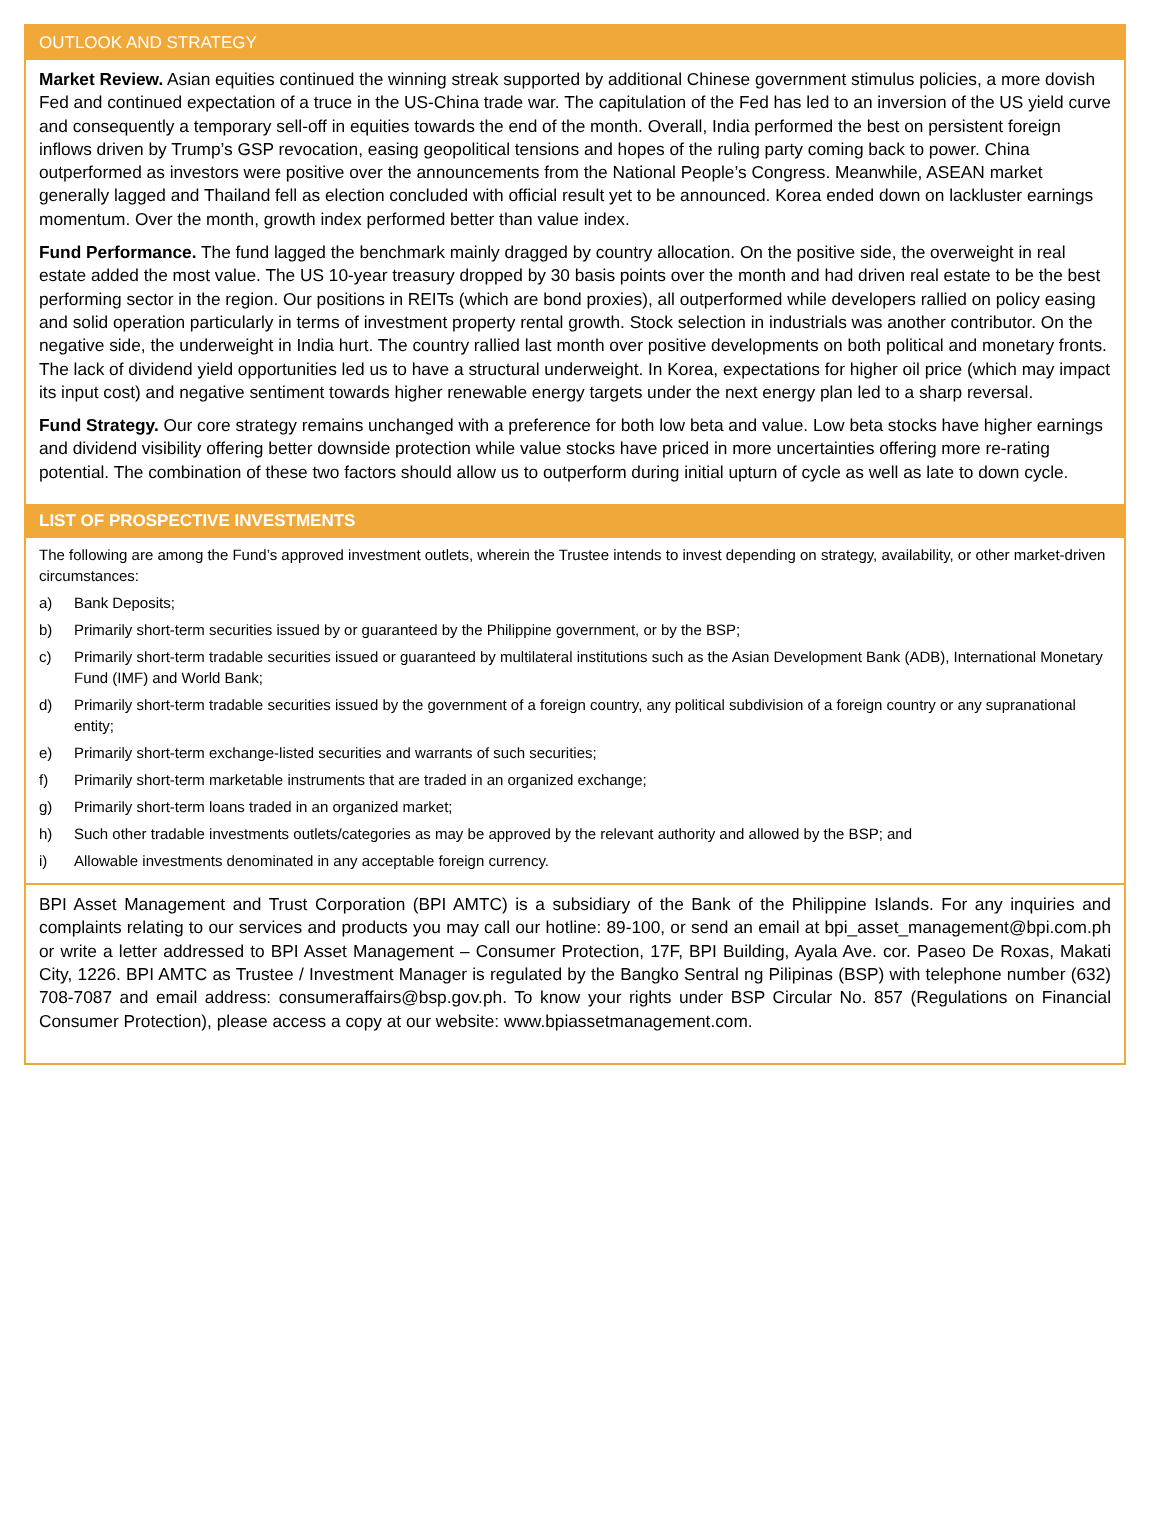OUTLOOK AND STRATEGY
Market Review. Asian equities continued the winning streak supported by additional Chinese government stimulus policies, a more dovish Fed and continued expectation of a truce in the US-China trade war. The capitulation of the Fed has led to an inversion of the US yield curve and consequently a temporary sell-off in equities towards the end of the month. Overall, India performed the best on persistent foreign inflows driven by Trump’s GSP revocation, easing geopolitical tensions and hopes of the ruling party coming back to power. China outperformed as investors were positive over the announcements from the National People’s Congress. Meanwhile, ASEAN market generally lagged and Thailand fell as election concluded with official result yet to be announced. Korea ended down on lackluster earnings momentum. Over the month, growth index performed better than value index.
Fund Performance. The fund lagged the benchmark mainly dragged by country allocation. On the positive side, the overweight in real estate added the most value. The US 10-year treasury dropped by 30 basis points over the month and had driven real estate to be the best performing sector in the region. Our positions in REITs (which are bond proxies), all outperformed while developers rallied on policy easing and solid operation particularly in terms of investment property rental growth. Stock selection in industrials was another contributor. On the negative side, the underweight in India hurt. The country rallied last month over positive developments on both political and monetary fronts. The lack of dividend yield opportunities led us to have a structural underweight. In Korea, expectations for higher oil price (which may impact its input cost) and negative sentiment towards higher renewable energy targets under the next energy plan led to a sharp reversal.
Fund Strategy. Our core strategy remains unchanged with a preference for both low beta and value. Low beta stocks have higher earnings and dividend visibility offering better downside protection while value stocks have priced in more uncertainties offering more re-rating potential. The combination of these two factors should allow us to outperform during initial upturn of cycle as well as late to down cycle.
LIST OF PROSPECTIVE INVESTMENTS
The following are among the Fund’s approved investment outlets, wherein the Trustee intends to invest depending on strategy, availability, or other market-driven circumstances:
a) Bank Deposits;
b) Primarily short-term securities issued by or guaranteed by the Philippine government, or by the BSP;
c) Primarily short-term tradable securities issued or guaranteed by multilateral institutions such as the Asian Development Bank (ADB), International Monetary Fund (IMF) and World Bank;
d) Primarily short-term tradable securities issued by the government of a foreign country, any political subdivision of a foreign country or any supranational entity;
e) Primarily short-term exchange-listed securities and warrants of such securities;
f) Primarily short-term marketable instruments that are traded in an organized exchange;
g) Primarily short-term loans traded in an organized market;
h) Such other tradable investments outlets/categories as may be approved by the relevant authority and allowed by the BSP; and
i) Allowable investments denominated in any acceptable foreign currency.
BPI Asset Management and Trust Corporation (BPI AMTC) is a subsidiary of the Bank of the Philippine Islands. For any inquiries and complaints relating to our services and products you may call our hotline: 89-100, or send an email at bpi_asset_management@bpi.com.ph or write a letter addressed to BPI Asset Management – Consumer Protection, 17F, BPI Building, Ayala Ave. cor. Paseo De Roxas, Makati City, 1226. BPI AMTC as Trustee / Investment Manager is regulated by the Bangko Sentral ng Pilipinas (BSP) with telephone number (632) 708-7087 and email address: consumeraffairs@bsp.gov.ph. To know your rights under BSP Circular No. 857 (Regulations on Financial Consumer Protection), please access a copy at our website: www.bpiassetmanagement.com.